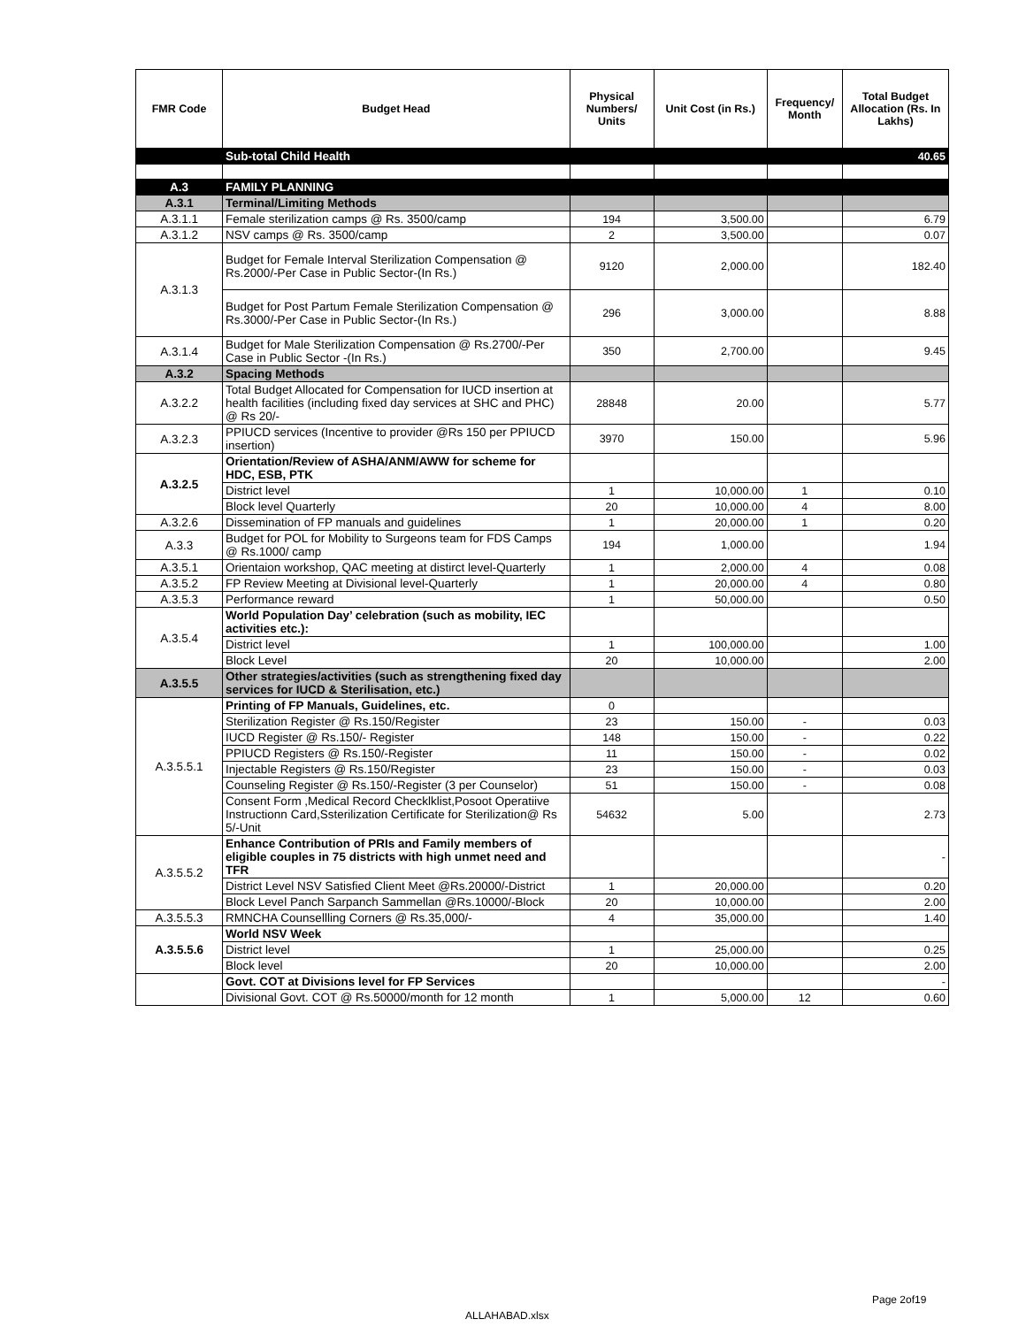| FMR Code | Budget Head | Physical Numbers/ Units | Unit Cost (in Rs.) | Frequency/ Month | Total Budget Allocation (Rs. In Lakhs) |
| --- | --- | --- | --- | --- | --- |
| | Sub-total Child Health | | | | 40.65 |
| A.3 | FAMILY PLANNING | | | | |
| A.3.1 | Terminal/Limiting Methods | | | | |
| A.3.1.1 | Female sterilization camps @ Rs. 3500/camp | 194 | 3,500.00 | | 6.79 |
| A.3.1.2 | NSV camps @ Rs. 3500/camp | 2 | 3,500.00 | | 0.07 |
| A.3.1.3 | Budget for Female Interval Sterilization Compensation @ Rs.2000/-Per Case in Public Sector-(In Rs.) | 9120 | 2,000.00 | | 182.40 |
| | Budget for Post Partum Female Sterilization Compensation @ Rs.3000/-Per Case in Public Sector-(In Rs.) | 296 | 3,000.00 | | 8.88 |
| A.3.1.4 | Budget for Male Sterilization Compensation @ Rs.2700/-Per Case in Public Sector -(In Rs.) | 350 | 2,700.00 | | 9.45 |
| A.3.2 | Spacing Methods | | | | |
| A.3.2.2 | Total Budget Allocated for Compensation for IUCD insertion at health facilities (including fixed day services at SHC and PHC) @ Rs 20/- | 28848 | 20.00 | | 5.77 |
| A.3.2.3 | PPIUCD services (Incentive to provider @Rs 150 per PPIUCD insertion) | 3970 | 150.00 | | 5.96 |
| A.3.2.5 | Orientation/Review of ASHA/ANM/AWW for scheme for HDC, ESB, PTK | | | | |
| | District level | 1 | 10,000.00 | 1 | 0.10 |
| | Block level Quarterly | 20 | 10,000.00 | 4 | 8.00 |
| A.3.2.6 | Dissemination of FP manuals and guidelines | 1 | 20,000.00 | 1 | 0.20 |
| A.3.3 | Budget for POL for Mobility to Surgeons team for FDS Camps @ Rs.1000/ camp | 194 | 1,000.00 | | 1.94 |
| A.3.5.1 | Orientaion workshop, QAC meeting at distirct level-Quarterly | 1 | 2,000.00 | 4 | 0.08 |
| A.3.5.2 | FP Review Meeting at Divisional level-Quarterly | 1 | 20,000.00 | 4 | 0.80 |
| A.3.5.3 | Performance reward | 1 | 50,000.00 | | 0.50 |
| A.3.5.4 | World Population Day’ celebration (such as mobility, IEC activities etc.): | | | | |
| | District level | 1 | 100,000.00 | | 1.00 |
| | Block Level | 20 | 10,000.00 | | 2.00 |
| A.3.5.5 | Other strategies/activities (such as strengthening fixed day services for IUCD & Sterilisation, etc.) | | | | |
| A.3.5.5.1 | Printing of FP Manuals, Guidelines, etc. | 0 | | | |
| | Sterilization Register @ Rs.150/Register | 23 | 150.00 | - | 0.03 |
| | IUCD Register @ Rs.150/- Register | 148 | 150.00 | - | 0.22 |
| | PPIUCD Registers @ Rs.150/-Register | 11 | 150.00 | - | 0.02 |
| | Injectable Registers @ Rs.150/Register | 23 | 150.00 | - | 0.03 |
| | Counseling Register @ Rs.150/-Register (3 per Counselor) | 51 | 150.00 | - | 0.08 |
| | Consent Form ,Medical Record Checklklist,Posoot Operatiive Instructionn Card,Ssterilization Certificate for Sterilization@ Rs 5/-Unit | 54632 | 5.00 | | 2.73 |
| A.3.5.5.2 | Enhance Contribution of PRIs and Family members of eligible couples in 75 districts with high unmet need and TFR | | | | - |
| | District Level NSV Satisfied Client Meet @Rs.20000/-District | 1 | 20,000.00 | | 0.20 |
| | Block Level Panch Sarpanch Sammellan @Rs.10000/-Block | 20 | 10,000.00 | | 2.00 |
| A.3.5.5.3 | RMNCHA Counsellling Corners @ Rs.35,000/- | 4 | 35,000.00 | | 1.40 |
| A.3.5.5.6 | World NSV Week | | | | |
| | District level | 1 | 25,000.00 | | 0.25 |
| | Block level | 20 | 10,000.00 | | 2.00 |
| | Govt. COT at Divisions level for FP Services | | | | - |
| | Divisional Govt. COT @ Rs.50000/month for 12 month | 1 | 5,000.00 | 12 | 0.60 |
Page 2of19
ALLAHABAD.xlsx